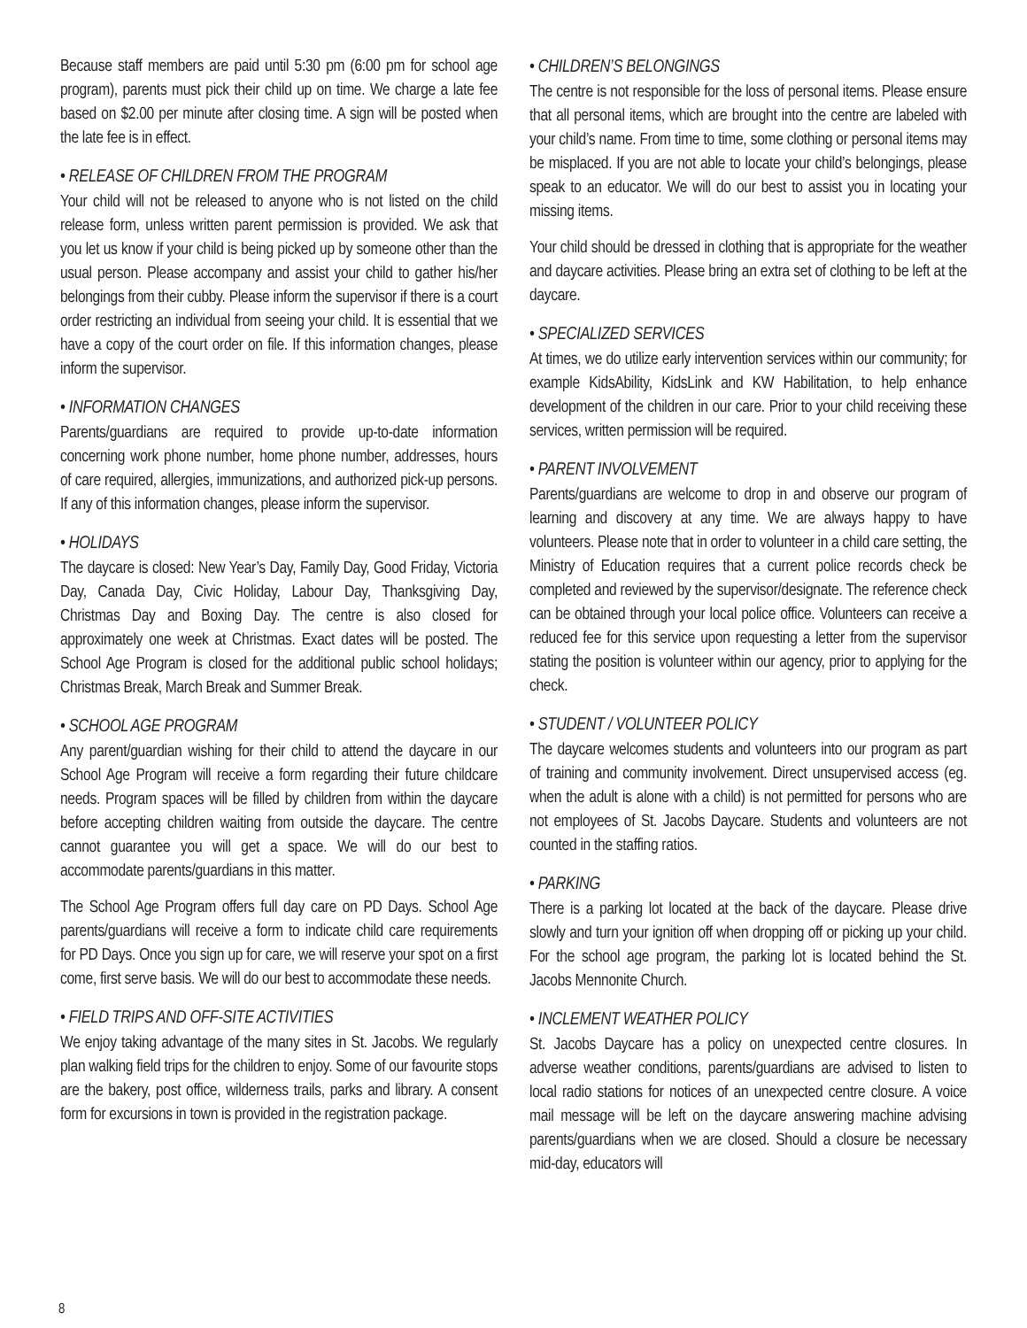Because staff members are paid until 5:30 pm (6:00 pm for school age program), parents must pick their child up on time. We charge a late fee based on $2.00 per minute after closing time. A sign will be posted when the late fee is in effect.
• RELEASE OF CHILDREN FROM THE PROGRAM
Your child will not be released to anyone who is not listed on the child release form, unless written parent permission is provided. We ask that you let us know if your child is being picked up by someone other than the usual person. Please accompany and assist your child to gather his/her belongings from their cubby. Please inform the supervisor if there is a court order restricting an individual from seeing your child. It is essential that we have a copy of the court order on file. If this information changes, please inform the supervisor.
• INFORMATION CHANGES
Parents/guardians are required to provide up-to-date information concerning work phone number, home phone number, addresses, hours of care required, allergies, immunizations, and authorized pick-up persons. If any of this information changes, please inform the supervisor.
• HOLIDAYS
The daycare is closed: New Year’s Day, Family Day, Good Friday, Victoria Day, Canada Day, Civic Holiday, Labour Day, Thanksgiving Day, Christmas Day and Boxing Day. The centre is also closed for approximately one week at Christmas. Exact dates will be posted. The School Age Program is closed for the additional public school holidays; Christmas Break, March Break and Summer Break.
• SCHOOL AGE PROGRAM
Any parent/guardian wishing for their child to attend the daycare in our School Age Program will receive a form regarding their future childcare needs. Program spaces will be filled by children from within the daycare before accepting children waiting from outside the daycare. The centre cannot guarantee you will get a space. We will do our best to accommodate parents/guardians in this matter.
The School Age Program offers full day care on PD Days. School Age parents/guardians will receive a form to indicate child care requirements for PD Days. Once you sign up for care, we will reserve your spot on a first come, first serve basis. We will do our best to accommodate these needs.
• FIELD TRIPS AND OFF-SITE ACTIVITIES
We enjoy taking advantage of the many sites in St. Jacobs. We regularly plan walking field trips for the children to enjoy. Some of our favourite stops are the bakery, post office, wilderness trails, parks and library. A consent form for excursions in town is provided in the registration package.
• CHILDREN’S BELONGINGS
The centre is not responsible for the loss of personal items. Please ensure that all personal items, which are brought into the centre are labeled with your child’s name. From time to time, some clothing or personal items may be misplaced. If you are not able to locate your child’s belongings, please speak to an educator. We will do our best to assist you in locating your missing items.
Your child should be dressed in clothing that is appropriate for the weather and daycare activities. Please bring an extra set of clothing to be left at the daycare.
• SPECIALIZED SERVICES
At times, we do utilize early intervention services within our community; for example KidsAbility, KidsLink and KW Habilitation, to help enhance development of the children in our care. Prior to your child receiving these services, written permission will be required.
• PARENT INVOLVEMENT
Parents/guardians are welcome to drop in and observe our program of learning and discovery at any time. We are always happy to have volunteers. Please note that in order to volunteer in a child care setting, the Ministry of Education requires that a current police records check be completed and reviewed by the supervisor/designate. The reference check can be obtained through your local police office. Volunteers can receive a reduced fee for this service upon requesting a letter from the supervisor stating the position is volunteer within our agency, prior to applying for the check.
• STUDENT / VOLUNTEER POLICY
The daycare welcomes students and volunteers into our program as part of training and community involvement. Direct unsupervised access (eg. when the adult is alone with a child) is not permitted for persons who are not employees of St. Jacobs Daycare. Students and volunteers are not counted in the staffing ratios.
• PARKING
There is a parking lot located at the back of the daycare. Please drive slowly and turn your ignition off when dropping off or picking up your child. For the school age program, the parking lot is located behind the St. Jacobs Mennonite Church.
• INCLEMENT WEATHER POLICY
St. Jacobs Daycare has a policy on unexpected centre closures. In adverse weather conditions, parents/guardians are advised to listen to local radio stations for notices of an unexpected centre closure. A voice mail message will be left on the daycare answering machine advising parents/guardians when we are closed. Should a closure be necessary mid-day, educators will
8